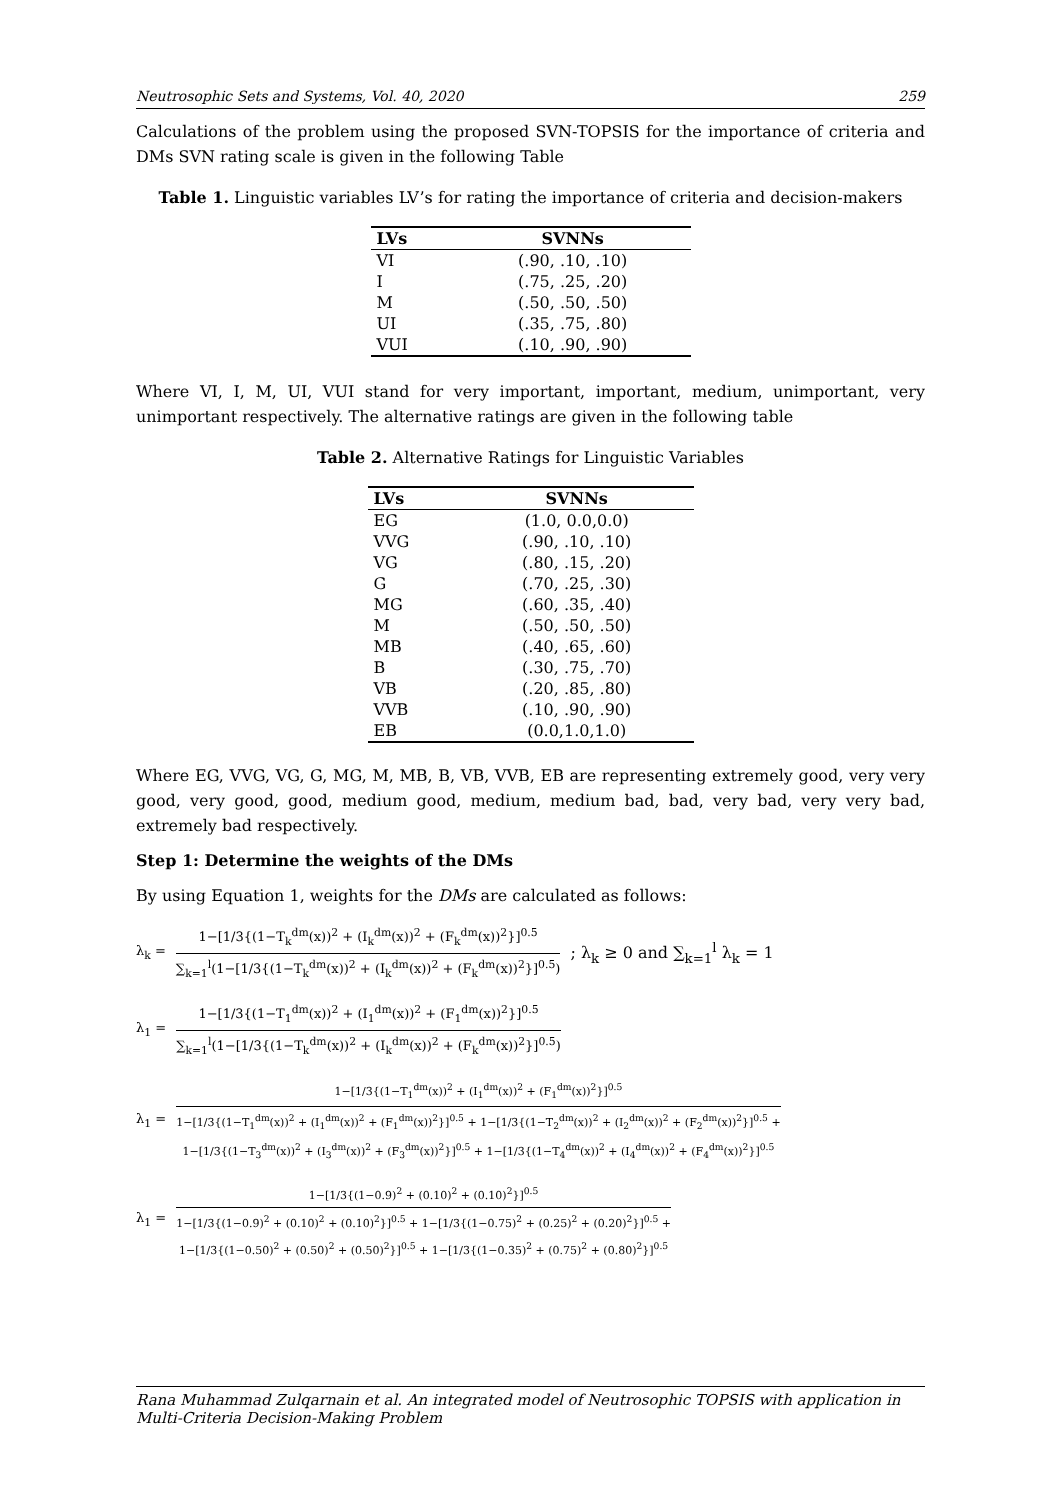Neutrosophic Sets and Systems, Vol. 40, 2020 259
Calculations of the problem using the proposed SVN-TOPSIS for the importance of criteria and DMs SVN rating scale is given in the following Table
Table 1. Linguistic variables LV’s for rating the importance of criteria and decision-makers
| LVs | SVNNs |
| --- | --- |
| VI | (.90, .10, .10) |
| I | (.75, .25, .20) |
| M | (.50, .50, .50) |
| UI | (.35, .75, .80) |
| VUI | (.10, .90, .90) |
Where VI, I, M, UI, VUI stand for very important, important, medium, unimportant, very unimportant respectively. The alternative ratings are given in the following table
Table 2. Alternative Ratings for Linguistic Variables
| LVs | SVNNs |
| --- | --- |
| EG | (1.0, 0.0,0.0) |
| VVG | (.90, .10, .10) |
| VG | (.80, .15, .20) |
| G | (.70, .25, .30) |
| MG | (.60, .35, .40) |
| M | (.50, .50, .50) |
| MB | (.40, .65, .60) |
| B | (.30, .75, .70) |
| VB | (.20, .85, .80) |
| VVB | (.10, .90, .90) |
| EB | (0.0,1.0,1.0) |
Where EG, VVG, VG, G, MG, M, MB, B, VB, VVB, EB are representing extremely good, very very good, very good, good, medium good, medium, medium bad, bad, very bad, very very bad, extremely bad respectively.
Step 1: Determine the weights of the DMs
By using Equation 1, weights for the DMs are calculated as follows:
λ<sub>k</sub> =
1−[1/3{(1−T<sub>k</sub><sup>dm</sup>(x))<sup>2</sup> + (I<sub>k</sub><sup>dm</sup>(x))<sup>2</sup> + (F<sub>k</sub><sup>dm</sup>(x))<sup>2</sup>}]<sup>0.5</sup>
∑<sub>k=1</sub><sup>l</sup>(1−[1/3{(1−T<sub>k</sub><sup>dm</sup>(x))<sup>2</sup> + (I<sub>k</sub><sup>dm</sup>(x))<sup>2</sup> + (F<sub>k</sub><sup>dm</sup>(x))<sup>2</sup>}]<sup>0.5</sup>)
; λ<sub>k</sub> ≥ 0 and ∑<sub>k=1</sub><sup>l</sup> λ<sub>k</sub> = 1
λ<sub>1</sub> =
1−[1/3{(1−T<sub>1</sub><sup>dm</sup>(x))<sup>2</sup> + (I<sub>1</sub><sup>dm</sup>(x))<sup>2</sup> + (F<sub>1</sub><sup>dm</sup>(x))<sup>2</sup>}]<sup>0.5</sup>
∑<sub>k=1</sub><sup>l</sup>(1−[1/3{(1−T<sub>k</sub><sup>dm</sup>(x))<sup>2</sup> + (I<sub>k</sub><sup>dm</sup>(x))<sup>2</sup> + (F<sub>k</sub><sup>dm</sup>(x))<sup>2</sup>}]<sup>0.5</sup>)
λ<sub>1</sub> =
1−[1/3{(1−T<sub>1</sub><sup>dm</sup>(x))<sup>2</sup> + (I<sub>1</sub><sup>dm</sup>(x))<sup>2</sup> + (F<sub>1</sub><sup>dm</sup>(x))<sup>2</sup>}]<sup>0.5</sup>
1−[1/3{(1−T<sub>1</sub><sup>dm</sup>(x))<sup>2</sup> + (I<sub>1</sub><sup>dm</sup>(x))<sup>2</sup> + (F<sub>1</sub><sup>dm</sup>(x))<sup>2</sup>}]<sup>0.5</sup> + 1−[1/3{(1−T<sub>2</sub><sup>dm</sup>(x))<sup>2</sup> + (I<sub>2</sub><sup>dm</sup>(x))<sup>2</sup> + (F<sub>2</sub><sup>dm</sup>(x))<sup>2</sup>}]<sup>0.5</sup> +
1−[1/3{(1−T<sub>3</sub><sup>dm</sup>(x))<sup>2</sup> + (I<sub>3</sub><sup>dm</sup>(x))<sup>2</sup> + (F<sub>3</sub><sup>dm</sup>(x))<sup>2</sup>}]<sup>0.5</sup> + 1−[1/3{(1−T<sub>4</sub><sup>dm</sup>(x))<sup>2</sup> + (I<sub>4</sub><sup>dm</sup>(x))<sup>2</sup> + (F<sub>4</sub><sup>dm</sup>(x))<sup>2</sup>}]<sup>0.5</sup>
λ<sub>1</sub> =
1−[1/3{(1−0.9)<sup>2</sup> + (0.10)<sup>2</sup> + (0.10)<sup>2</sup>}]<sup>0.5</sup>
1−[1/3{(1−0.9)<sup>2</sup> + (0.10)<sup>2</sup> + (0.10)<sup>2</sup>}]<sup>0.5</sup> + 1−[1/3{(1−0.75)<sup>2</sup> + (0.25)<sup>2</sup> + (0.20)<sup>2</sup>}]<sup>0.5</sup> +
1−[1/3{(1−0.50)<sup>2</sup> + (0.50)<sup>2</sup> + (0.50)<sup>2</sup>}]<sup>0.5</sup> + 1−[1/3{(1−0.35)<sup>2</sup> + (0.75)<sup>2</sup> + (0.80)<sup>2</sup>}]<sup>0.5</sup>
Rana Muhammad Zulqarnain et al. An integrated model of Neutrosophic TOPSIS with application in Multi-Criteria Decision-Making Problem